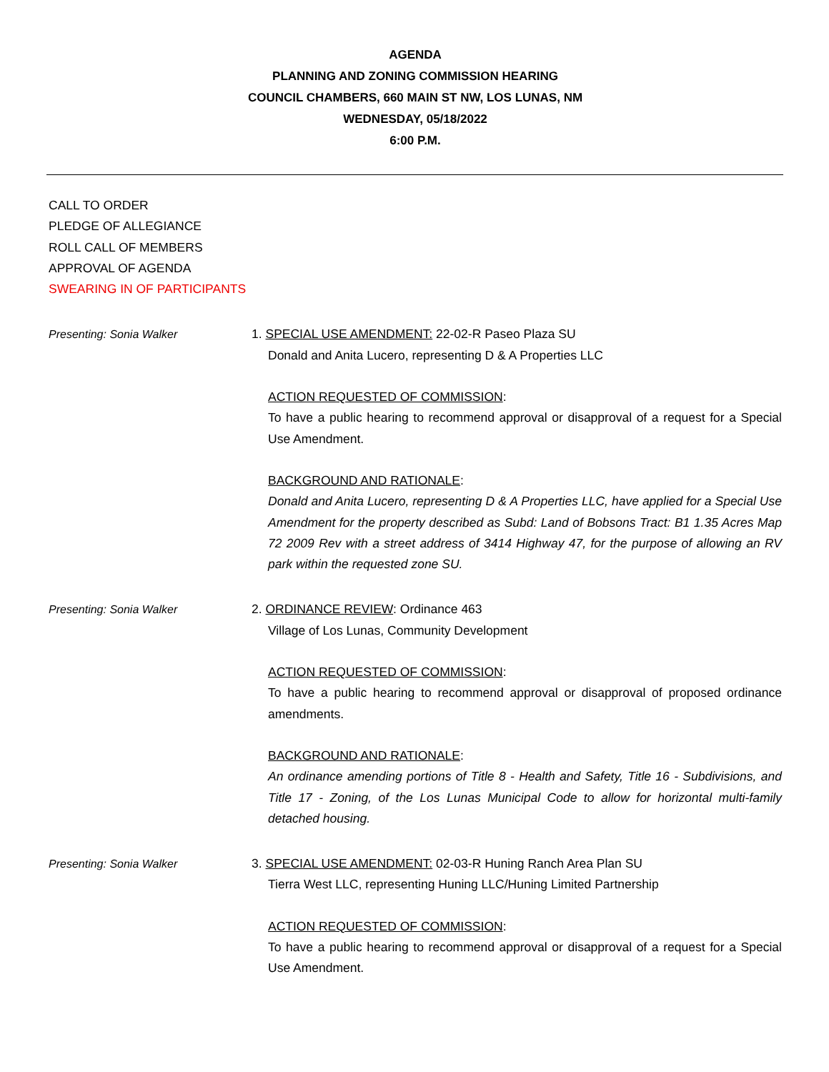AGENDA
PLANNING AND ZONING COMMISSION HEARING
COUNCIL CHAMBERS, 660 MAIN ST NW, LOS LUNAS, NM
WEDNESDAY, 05/18/2022
6:00 P.M.
CALL TO ORDER
PLEDGE OF ALLEGIANCE
ROLL CALL OF MEMBERS
APPROVAL OF AGENDA
SWEARING IN OF PARTICIPANTS
Presenting: Sonia Walker
1. SPECIAL USE AMENDMENT: 22-02-R Paseo Plaza SU
Donald and Anita Lucero, representing D & A Properties LLC
ACTION REQUESTED OF COMMISSION:
To have a public hearing to recommend approval or disapproval of a request for a Special Use Amendment.
BACKGROUND AND RATIONALE:
Donald and Anita Lucero, representing D & A Properties LLC, have applied for a Special Use Amendment for the property described as Subd: Land of Bobsons Tract: B1 1.35 Acres Map 72 2009 Rev with a street address of 3414 Highway 47, for the purpose of allowing an RV park within the requested zone SU.
Presenting: Sonia Walker
2. ORDINANCE REVIEW: Ordinance 463
Village of Los Lunas, Community Development
ACTION REQUESTED OF COMMISSION:
To have a public hearing to recommend approval or disapproval of proposed ordinance amendments.
BACKGROUND AND RATIONALE:
An ordinance amending portions of Title 8 - Health and Safety, Title 16 - Subdivisions, and Title 17 - Zoning, of the Los Lunas Municipal Code to allow for horizontal multi-family detached housing.
Presenting: Sonia Walker
3. SPECIAL USE AMENDMENT: 02-03-R Huning Ranch Area Plan SU
Tierra West LLC, representing Huning LLC/Huning Limited Partnership
ACTION REQUESTED OF COMMISSION:
To have a public hearing to recommend approval or disapproval of a request for a Special Use Amendment.